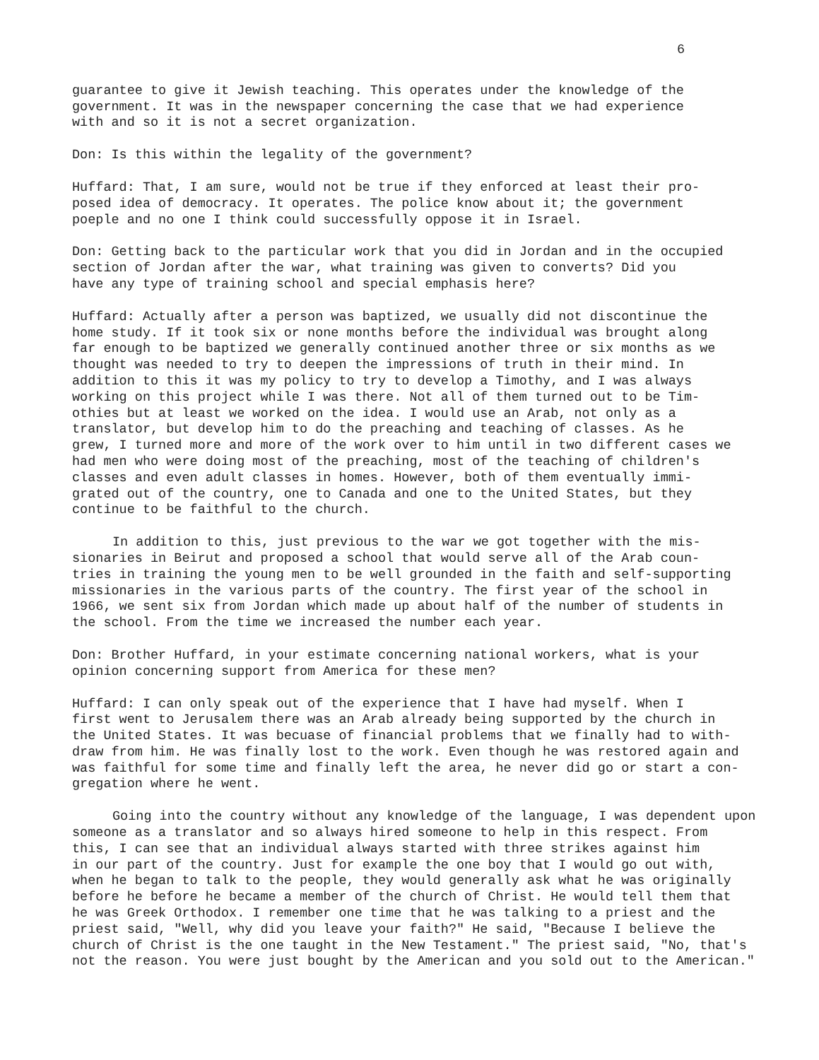6
guarantee to give it Jewish teaching. This operates under the knowledge of the government. It was in the newspaper concerning the case that we had experience with and so it is not a secret organization.
Don: Is this within the legality of the government?
Huffard: That, I am sure, would not be true if they enforced at least their pro- posed idea of democracy. It operates. The police know about it; the government poeple and no one I think could successfully oppose it in Israel.
Don: Getting back to the particular work that you did in Jordan and in the occupied section of Jordan after the war, what training was given to converts? Did you have any type of training school and special emphasis here?
Huffard: Actually after a person was baptized, we usually did not discontinue the home study. If it took six or none months before the individual was brought along far enough to be baptized we generally continued another three or six months as we thought was needed to try to deepen the impressions of truth in their mind. In addition to this it was my policy to try to develop a Timothy, and I was always working on this project while I was there. Not all of them turned out to be Tim- othies but at least we worked on the idea. I would use an Arab, not only as a translator, but develop him to do the preaching and teaching of classes. As he grew, I turned more and more of the work over to him until in two different cases we had men who were doing most of the preaching, most of the teaching of children's classes and even adult classes in homes. However, both of them eventually immi- grated out of the country, one to Canada and one to the United States, but they continue to be faithful to the church.
In addition to this, just previous to the war we got together with the mis- sionaries in Beirut and proposed a school that would serve all of the Arab coun- tries in training the young men to be well grounded in the faith and self-supporting missionaries in the various parts of the country. The first year of the school in 1966, we sent six from Jordan which made up about half of the number of students in the school. From the time we increased the number each year.
Don: Brother Huffard, in your estimate concerning national workers, what is your opinion concerning support from America for these men?
Huffard: I can only speak out of the experience that I have had myself. When I first went to Jerusalem there was an Arab already being supported by the church in the United States. It was becuase of financial problems that we finally had to with- draw from him. He was finally lost to the work. Even though he was restored again and was faithful for some time and finally left the area, he never did go or start a con- gregation where he went.
Going into the country without any knowledge of the language, I was dependent upon someone as a translator and so always hired someone to help in this respect. From this, I can see that an individual always started with three strikes against him in our part of the country. Just for example the one boy that I would go out with, when he began to talk to the people, they would generally ask what he was originally before he before he became a member of the church of Christ. He would tell them that he was Greek Orthodox. I remember one time that he was talking to a priest and the priest said, "Well, why did you leave your faith?" He said, "Because I believe the church of Christ is the one taught in the New Testament." The priest said, "No, that's not the reason. You were just bought by the American and you sold out to the American."